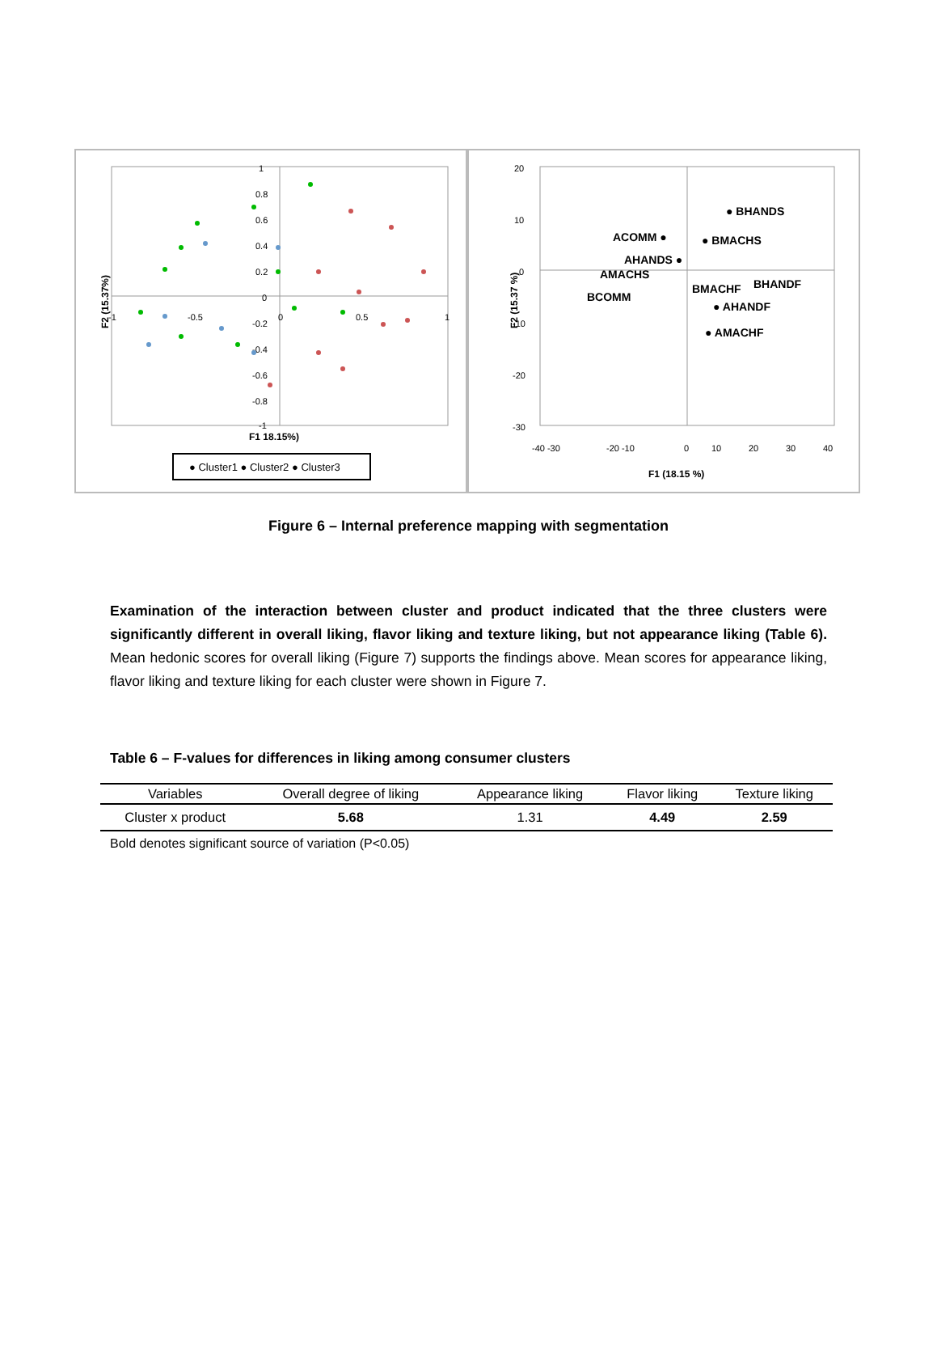1
0.8
0.6
0.4
0.2
0
-0.2
-0.4
-0.6
-0.8
-1
-1
-0.5
0
0.5
1
F1 18.15%)
F2 (15.37%)
● Cluster1 ● Cluster2 ● Cluster3
20
10
0
-10
-20
-30
-40 -30
-20 -10
0
10
20
30
40
F1 (18.15 %)
F2 (15.37 %)
● BHANDS
ACOMM ●
● BMACHS
AHANDS ●
AMACHS
BCOMM
BMACHF
BHANDF
● AHANDF
● AMACHF
Figure 6 – Internal preference mapping with segmentation
Examination of the interaction between cluster and product indicated that the three clusters were significantly different in overall liking, flavor liking and texture liking, but not appearance liking (Table 6). Mean hedonic scores for overall liking (Figure 7) supports the findings above. Mean scores for appearance liking, flavor liking and texture liking for each cluster were shown in Figure 7.
Table 6 – F-values for differences in liking among consumer clusters
| Variables | Overall degree of liking | Appearance liking | Flavor liking | Texture liking |
| --- | --- | --- | --- | --- |
| Cluster x product | 5.68 | 1.31 | 4.49 | 2.59 |
Bold denotes significant source of variation (P<0.05)